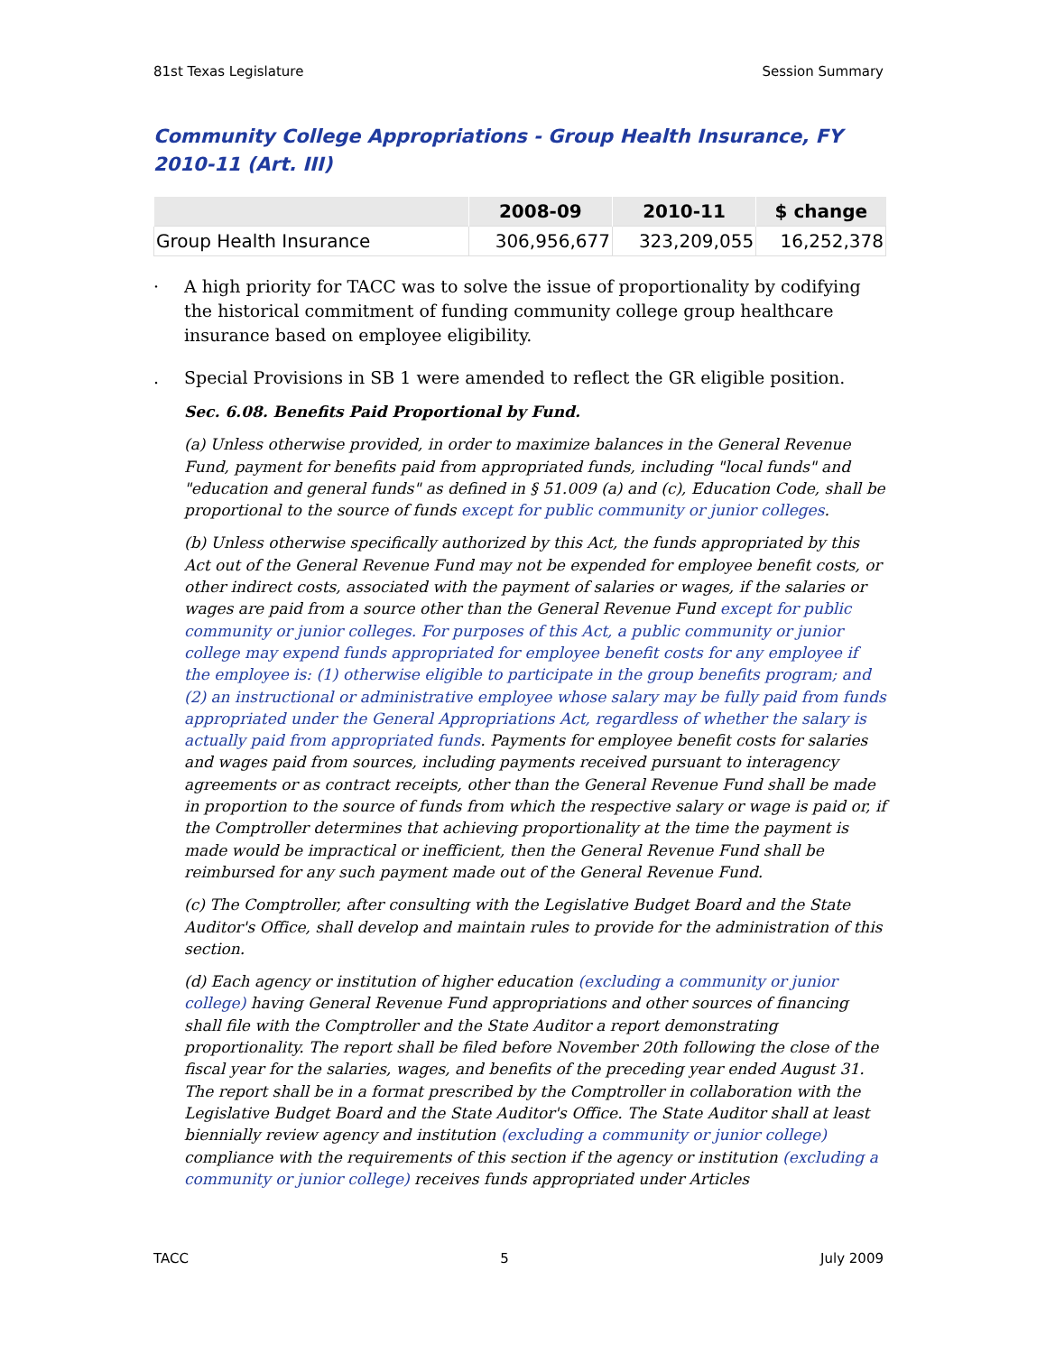81st Texas Legislature Session Summary
Community College Appropriations - Group Health Insurance, FY 2010-11 (Art. III)
| | 2008-09 | 2010-11 | $ change |
| --- | --- | --- | --- |
| Group Health Insurance | 306,956,677 | 323,209,055 | 16,252,378 |
· A high priority for TACC was to solve the issue of proportionality by codifying the historical commitment of funding community college group healthcare insurance based on employee eligibility.
. Special Provisions in SB 1 were amended to reflect the GR eligible position.
Sec. 6.08. Benefits Paid Proportional by Fund.
(a) Unless otherwise provided, in order to maximize balances in the General Revenue Fund, payment for benefits paid from appropriated funds, including "local funds" and "education and general funds" as defined in § 51.009 (a) and (c), Education Code, shall be proportional to the source of funds except for public community or junior colleges.
(b) Unless otherwise specifically authorized by this Act, the funds appropriated by this Act out of the General Revenue Fund may not be expended for employee benefit costs, or other indirect costs, associated with the payment of salaries or wages, if the salaries or wages are paid from a source other than the General Revenue Fund except for public community or junior colleges. For purposes of this Act, a public community or junior college may expend funds appropriated for employee benefit costs for any employee if the employee is: (1) otherwise eligible to participate in the group benefits program; and (2) an instructional or administrative employee whose salary may be fully paid from funds appropriated under the General Appropriations Act, regardless of whether the salary is actually paid from appropriated funds. Payments for employee benefit costs for salaries and wages paid from sources, including payments received pursuant to interagency agreements or as contract receipts, other than the General Revenue Fund shall be made in proportion to the source of funds from which the respective salary or wage is paid or, if the Comptroller determines that achieving proportionality at the time the payment is made would be impractical or inefficient, then the General Revenue Fund shall be reimbursed for any such payment made out of the General Revenue Fund.
(c) The Comptroller, after consulting with the Legislative Budget Board and the State Auditor's Office, shall develop and maintain rules to provide for the administration of this section.
(d) Each agency or institution of higher education (excluding a community or junior college) having General Revenue Fund appropriations and other sources of financing shall file with the Comptroller and the State Auditor a report demonstrating proportionality. The report shall be filed before November 20th following the close of the fiscal year for the salaries, wages, and benefits of the preceding year ended August 31. The report shall be in a format prescribed by the Comptroller in collaboration with the Legislative Budget Board and the State Auditor's Office. The State Auditor shall at least biennially review agency and institution (excluding a community or junior college) compliance with the requirements of this section if the agency or institution (excluding a community or junior college) receives funds appropriated under Articles
TACC 5 July 2009